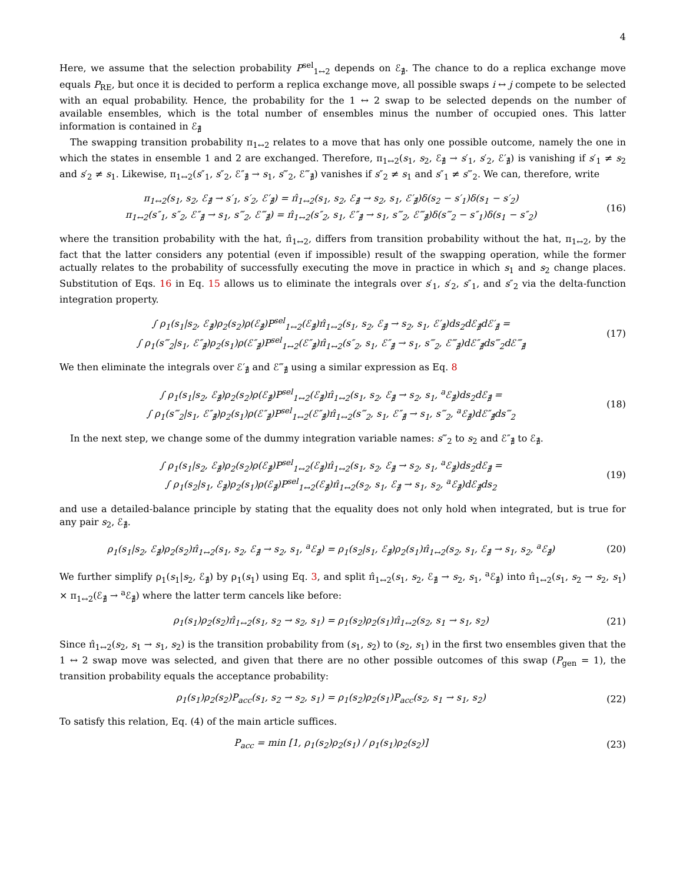4
Here, we assume that the selection probability P<sup>sel</sup><sub>1↔2</sub> depends on ℰ<sub>∄</sub>. The chance to do a replica exchange move equals P<sub>RE</sub>, but once it is decided to perform a replica exchange move, all possible swaps i ↔ j compete to be selected with an equal probability. Hence, the probability for the 1 ↔ 2 swap to be selected depends on the number of available ensembles, which is the total number of ensembles minus the number of occupied ones. This latter information is contained in ℰ<sub>∄</sub>
The swapping transition probability π<sub>1↔2</sub> relates to a move that has only one possible outcome, namely the one in which the states in ensemble 1 and 2 are exchanged. Therefore, π<sub>1↔2</sub>(s<sub>1</sub>, s<sub>2</sub>, ℰ<sub>∄</sub> → s′<sub>1</sub>, s′<sub>2</sub>, ℰ′<sub>∄</sub>) is vanishing if s′<sub>1</sub> ≠ s<sub>2</sub> and s′<sub>2</sub> ≠ s<sub>1</sub>. Likewise, π<sub>1↔2</sub>(s″<sub>1</sub>, s″<sub>2</sub>, ℰ″<sub>∄</sub> → s<sub>1</sub>, s‴<sub>2</sub>, ℰ‴<sub>∄</sub>) vanishes if s″<sub>2</sub> ≠ s<sub>1</sub> and s″<sub>1</sub> ≠ s‴<sub>2</sub>. We can, therefore, write
π<sub>1↔2</sub>(s<sub>1</sub>, s<sub>2</sub>, ℰ<sub>∄</sub> → s′<sub>1</sub>, s′<sub>2</sub>, ℰ′<sub>∄</sub>) = π̂<sub>1↔2</sub>(s<sub>1</sub>, s<sub>2</sub>, ℰ<sub>∄</sub> → s<sub>2</sub>, s<sub>1</sub>, ℰ′<sub>∄</sub>)δ(s<sub>2</sub> − s′<sub>1</sub>)δ(s<sub>1</sub> − s′<sub>2</sub>)
π<sub>1↔2</sub>(s″<sub>1</sub>, s″<sub>2</sub>, ℰ″<sub>∄</sub> → s<sub>1</sub>, s‴<sub>2</sub>, ℰ‴<sub>∄</sub>) = π̂<sub>1↔2</sub>(s″<sub>2</sub>, s<sub>1</sub>, ℰ″<sub>∄</sub> → s<sub>1</sub>, s‴<sub>2</sub>, ℰ‴<sub>∄</sub>)δ(s‴<sub>2</sub> − s″<sub>1</sub>)δ(s<sub>1</sub> − s″<sub>2</sub>)
(16)
where the transition probability with the hat, π̂<sub>1↔2</sub>, differs from transition probability without the hat, π<sub>1↔2</sub>, by the fact that the latter considers any potential (even if impossible) result of the swapping operation, while the former actually relates to the probability of successfully executing the move in practice in which s<sub>1</sub> and s<sub>2</sub> change places. Substitution of Eqs. 16 in Eq. 15 allows us to eliminate the integrals over s′<sub>1</sub>, s′<sub>2</sub>, s″<sub>1</sub>, and s″<sub>2</sub> via the delta-function integration property.
∫ ρ<sub>1</sub>(s<sub>1</sub>|s<sub>2</sub>, ℰ<sub>∄</sub>)ρ<sub>2</sub>(s<sub>2</sub>)ρ(ℰ<sub>∄</sub>)P<sup>sel</sup><sub>1↔2</sub>(ℰ<sub>∄</sub>)π̂<sub>1↔2</sub>(s<sub>1</sub>, s<sub>2</sub>, ℰ<sub>∄</sub> → s<sub>2</sub>, s<sub>1</sub>, ℰ′<sub>∄</sub>)ds<sub>2</sub>dℰ<sub>∄</sub>dℰ′<sub>∄</sub> =
∫ ρ<sub>1</sub>(s‴<sub>2</sub>|s<sub>1</sub>, ℰ″<sub>∄</sub>)ρ<sub>2</sub>(s<sub>1</sub>)ρ(ℰ″<sub>∄</sub>)P<sup>sel</sup><sub>1↔2</sub>(ℰ″<sub>∄</sub>)π̂<sub>1↔2</sub>(s″<sub>2</sub>, s<sub>1</sub>, ℰ″<sub>∄</sub> → s<sub>1</sub>, s‴<sub>2</sub>, ℰ‴<sub>∄</sub>)dℰ″<sub>∄</sub>ds‴<sub>2</sub>dℰ‴<sub>∄</sub>
(17)
We then eliminate the integrals over ℰ′<sub>∄</sub> and ℰ‴<sub>∄</sub> using a similar expression as Eq. 8
∫ ρ<sub>1</sub>(s<sub>1</sub>|s<sub>2</sub>, ℰ<sub>∄</sub>)ρ<sub>2</sub>(s<sub>2</sub>)ρ(ℰ<sub>∄</sub>)P<sup>sel</sup><sub>1↔2</sub>(ℰ<sub>∄</sub>)π̂<sub>1↔2</sub>(s<sub>1</sub>, s<sub>2</sub>, ℰ<sub>∄</sub> → s<sub>2</sub>, s<sub>1</sub>, <sup>a</sup>ℰ<sub>∄</sub>)ds<sub>2</sub>dℰ<sub>∄</sub> =
∫ ρ<sub>1</sub>(s‴<sub>2</sub>|s<sub>1</sub>, ℰ″<sub>∄</sub>)ρ<sub>2</sub>(s<sub>1</sub>)ρ(ℰ″<sub>∄</sub>)P<sup>sel</sup><sub>1↔2</sub>(ℰ″<sub>∄</sub>)π̂<sub>1↔2</sub>(s‴<sub>2</sub>, s<sub>1</sub>, ℰ″<sub>∄</sub> → s<sub>1</sub>, s‴<sub>2</sub>, <sup>a</sup>ℰ<sub>∄</sub>)dℰ″<sub>∄</sub>ds‴<sub>2</sub>
(18)
In the next step, we change some of the dummy integration variable names: s‴<sub>2</sub> to s<sub>2</sub> and ℰ″<sub>∄</sub> to ℰ<sub>∄</sub>.
∫ ρ<sub>1</sub>(s<sub>1</sub>|s<sub>2</sub>, ℰ<sub>∄</sub>)ρ<sub>2</sub>(s<sub>2</sub>)ρ(ℰ<sub>∄</sub>)P<sup>sel</sup><sub>1↔2</sub>(ℰ<sub>∄</sub>)π̂<sub>1↔2</sub>(s<sub>1</sub>, s<sub>2</sub>, ℰ<sub>∄</sub> → s<sub>2</sub>, s<sub>1</sub>, <sup>a</sup>ℰ<sub>∄</sub>)ds<sub>2</sub>dℰ<sub>∄</sub> =
∫ ρ<sub>1</sub>(s<sub>2</sub>|s<sub>1</sub>, ℰ<sub>∄</sub>)ρ<sub>2</sub>(s<sub>1</sub>)ρ(ℰ<sub>∄</sub>)P<sup>sel</sup><sub>1↔2</sub>(ℰ<sub>∄</sub>)π̂<sub>1↔2</sub>(s<sub>2</sub>, s<sub>1</sub>, ℰ<sub>∄</sub> → s<sub>1</sub>, s<sub>2</sub>, <sup>a</sup>ℰ<sub>∄</sub>)dℰ<sub>∄</sub>ds<sub>2</sub>
(19)
and use a detailed-balance principle by stating that the equality does not only hold when integrated, but is true for any pair s<sub>2</sub>, ℰ<sub>∄</sub>.
ρ<sub>1</sub>(s<sub>1</sub>|s<sub>2</sub>, ℰ<sub>∄</sub>)ρ<sub>2</sub>(s<sub>2</sub>)π̂<sub>1↔2</sub>(s<sub>1</sub>, s<sub>2</sub>, ℰ<sub>∄</sub> → s<sub>2</sub>, s<sub>1</sub>, <sup>a</sup>ℰ<sub>∄</sub>) = ρ<sub>1</sub>(s<sub>2</sub>|s<sub>1</sub>, ℰ<sub>∄</sub>)ρ<sub>2</sub>(s<sub>1</sub>)π̂<sub>1↔2</sub>(s<sub>2</sub>, s<sub>1</sub>, ℰ<sub>∄</sub> → s<sub>1</sub>, s<sub>2</sub>, <sup>a</sup>ℰ<sub>∄</sub>)
(20)
We further simplify ρ<sub>1</sub>(s<sub>1</sub>|s<sub>2</sub>, ℰ<sub>∄</sub>) by ρ<sub>1</sub>(s<sub>1</sub>) using Eq. 3, and split π̂<sub>1↔2</sub>(s<sub>1</sub>, s<sub>2</sub>, ℰ<sub>∄</sub> → s<sub>2</sub>, s<sub>1</sub>, <sup>a</sup>ℰ<sub>∄</sub>) into π̂<sub>1↔2</sub>(s<sub>1</sub>, s<sub>2</sub> → s<sub>2</sub>, s<sub>1</sub>) × π<sub>1↔2</sub>(ℰ<sub>∄</sub> → <sup>a</sup>ℰ<sub>∄</sub>) where the latter term cancels like before:
ρ<sub>1</sub>(s<sub>1</sub>)ρ<sub>2</sub>(s<sub>2</sub>)π̂<sub>1↔2</sub>(s<sub>1</sub>, s<sub>2</sub> → s<sub>2</sub>, s<sub>1</sub>) = ρ<sub>1</sub>(s<sub>2</sub>)ρ<sub>2</sub>(s<sub>1</sub>)π̂<sub>1↔2</sub>(s<sub>2</sub>, s<sub>1</sub> → s<sub>1</sub>, s<sub>2</sub>)
(21)
Since π̂<sub>1↔2</sub>(s<sub>2</sub>, s<sub>1</sub> → s<sub>1</sub>, s<sub>2</sub>) is the transition probability from (s<sub>1</sub>, s<sub>2</sub>) to (s<sub>2</sub>, s<sub>1</sub>) in the first two ensembles given that the 1 ↔ 2 swap move was selected, and given that there are no other possible outcomes of this swap (P<sub>gen</sub> = 1), the transition probability equals the acceptance probability:
ρ<sub>1</sub>(s<sub>1</sub>)ρ<sub>2</sub>(s<sub>2</sub>)P<sub>acc</sub>(s<sub>1</sub>, s<sub>2</sub> → s<sub>2</sub>, s<sub>1</sub>) = ρ<sub>1</sub>(s<sub>2</sub>)ρ<sub>2</sub>(s<sub>1</sub>)P<sub>acc</sub>(s<sub>2</sub>, s<sub>1</sub> → s<sub>1</sub>, s<sub>2</sub>)
(22)
To satisfy this relation, Eq. (4) of the main article suffices.
P<sub>acc</sub> = min [1, ρ<sub>1</sub>(s<sub>2</sub>)ρ<sub>2</sub>(s<sub>1</sub>) / ρ<sub>1</sub>(s<sub>1</sub>)ρ<sub>2</sub>(s<sub>2</sub>)]
(23)